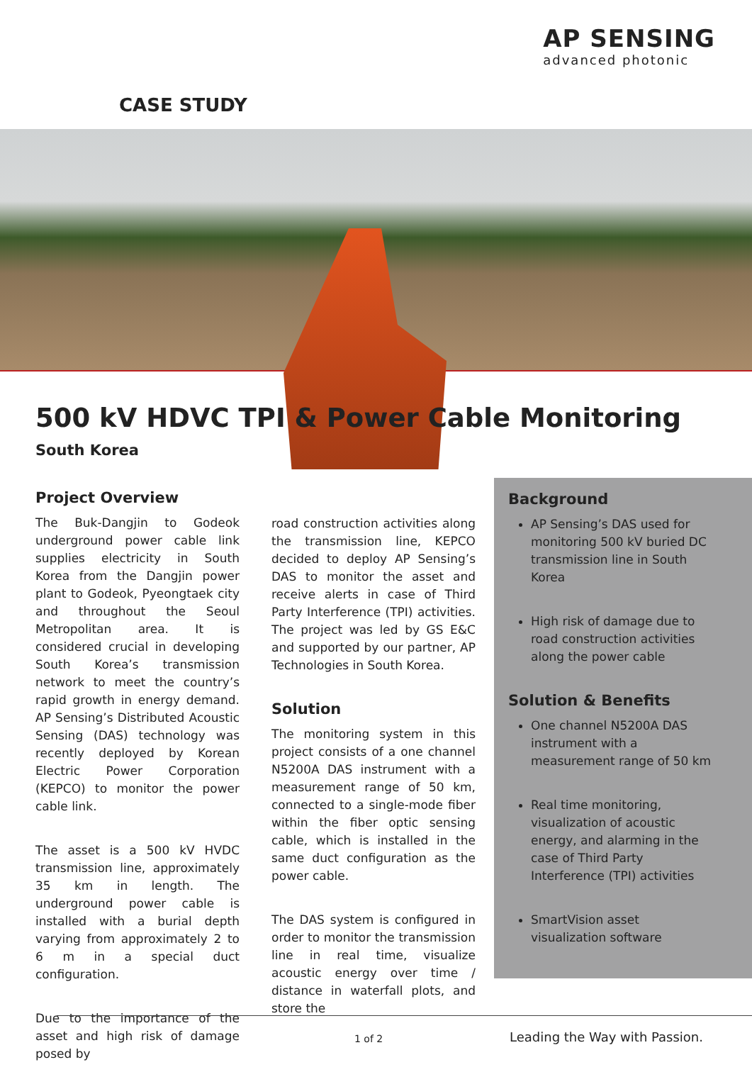AP SENSING
advanced photonic
CASE STUDY
500 kV HDVC TPI & Power Cable Monitoring
South Korea
Project Overview
The Buk-Dangjin to Godeok underground power cable link supplies electricity in South Korea from the Dangjin power plant to Godeok, Pyeongtaek city and throughout the Seoul Metropolitan area. It is considered crucial in developing South Korea’s transmission network to meet the country’s rapid growth in energy demand. AP Sensing’s Distributed Acoustic Sensing (DAS) technology was recently deployed by Korean Electric Power Corporation (KEPCO) to monitor the power cable link.
The asset is a 500 kV HVDC transmission line, approximately 35 km in length. The underground power cable is installed with a burial depth varying from approximately 2 to 6 m in a special duct configuration.
Due to the importance of the asset and high risk of damage posed by
road construction activities along the transmission line, KEPCO decided to deploy AP Sensing’s DAS to monitor the asset and receive alerts in case of Third Party Interference (TPI) activities. The project was led by GS E&C and supported by our partner, AP Technologies in South Korea.
Solution
The monitoring system in this project consists of a one channel N5200A DAS instrument with a measurement range of 50 km, connected to a single-mode fiber within the fiber optic sensing cable, which is installed in the same duct configuration as the power cable.
The DAS system is configured in order to monitor the transmission line in real time, visualize acoustic energy over time / distance in waterfall plots, and store the
Background
AP Sensing’s DAS used for monitoring 500 kV buried DC transmission line in South Korea
High risk of damage due to road construction activities along the power cable
Solution & Benefits
One channel N5200A DAS instrument with a measurement range of 50 km
Real time monitoring, visualization of acoustic energy, and alarming in the case of Third Party Interference (TPI) activities
SmartVision asset visualization software
1 of 2 Leading the Way with Passion.